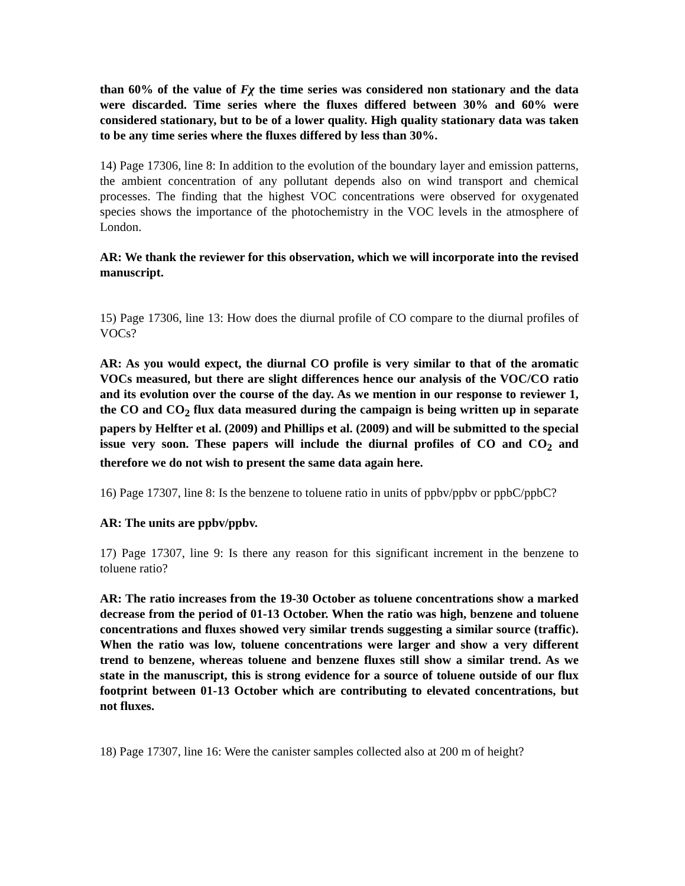than 60% of the value of Fχ the time series was considered non stationary and the data were discarded. Time series where the fluxes differed between 30% and 60% were considered stationary, but to be of a lower quality. High quality stationary data was taken to be any time series where the fluxes differed by less than 30%.
14) Page 17306, line 8: In addition to the evolution of the boundary layer and emission patterns, the ambient concentration of any pollutant depends also on wind transport and chemical processes. The finding that the highest VOC concentrations were observed for oxygenated species shows the importance of the photochemistry in the VOC levels in the atmosphere of London.
AR: We thank the reviewer for this observation, which we will incorporate into the revised manuscript.
15) Page 17306, line 13: How does the diurnal profile of CO compare to the diurnal profiles of VOCs?
AR: As you would expect, the diurnal CO profile is very similar to that of the aromatic VOCs measured, but there are slight differences hence our analysis of the VOC/CO ratio and its evolution over the course of the day. As we mention in our response to reviewer 1, the CO and CO<sub>2</sub> flux data measured during the campaign is being written up in separate papers by Helfter et al. (2009) and Phillips et al. (2009) and will be submitted to the special issue very soon. These papers will include the diurnal profiles of CO and CO<sub>2</sub> and therefore we do not wish to present the same data again here.
16) Page 17307, line 8: Is the benzene to toluene ratio in units of ppbv/ppbv or ppbC/ppbC?
AR: The units are ppbv/ppbv.
17) Page 17307, line 9: Is there any reason for this significant increment in the benzene to toluene ratio?
AR: The ratio increases from the 19-30 October as toluene concentrations show a marked decrease from the period of 01-13 October. When the ratio was high, benzene and toluene concentrations and fluxes showed very similar trends suggesting a similar source (traffic). When the ratio was low, toluene concentrations were larger and show a very different trend to benzene, whereas toluene and benzene fluxes still show a similar trend. As we state in the manuscript, this is strong evidence for a source of toluene outside of our flux footprint between 01-13 October which are contributing to elevated concentrations, but not fluxes.
18) Page 17307, line 16: Were the canister samples collected also at 200 m of height?